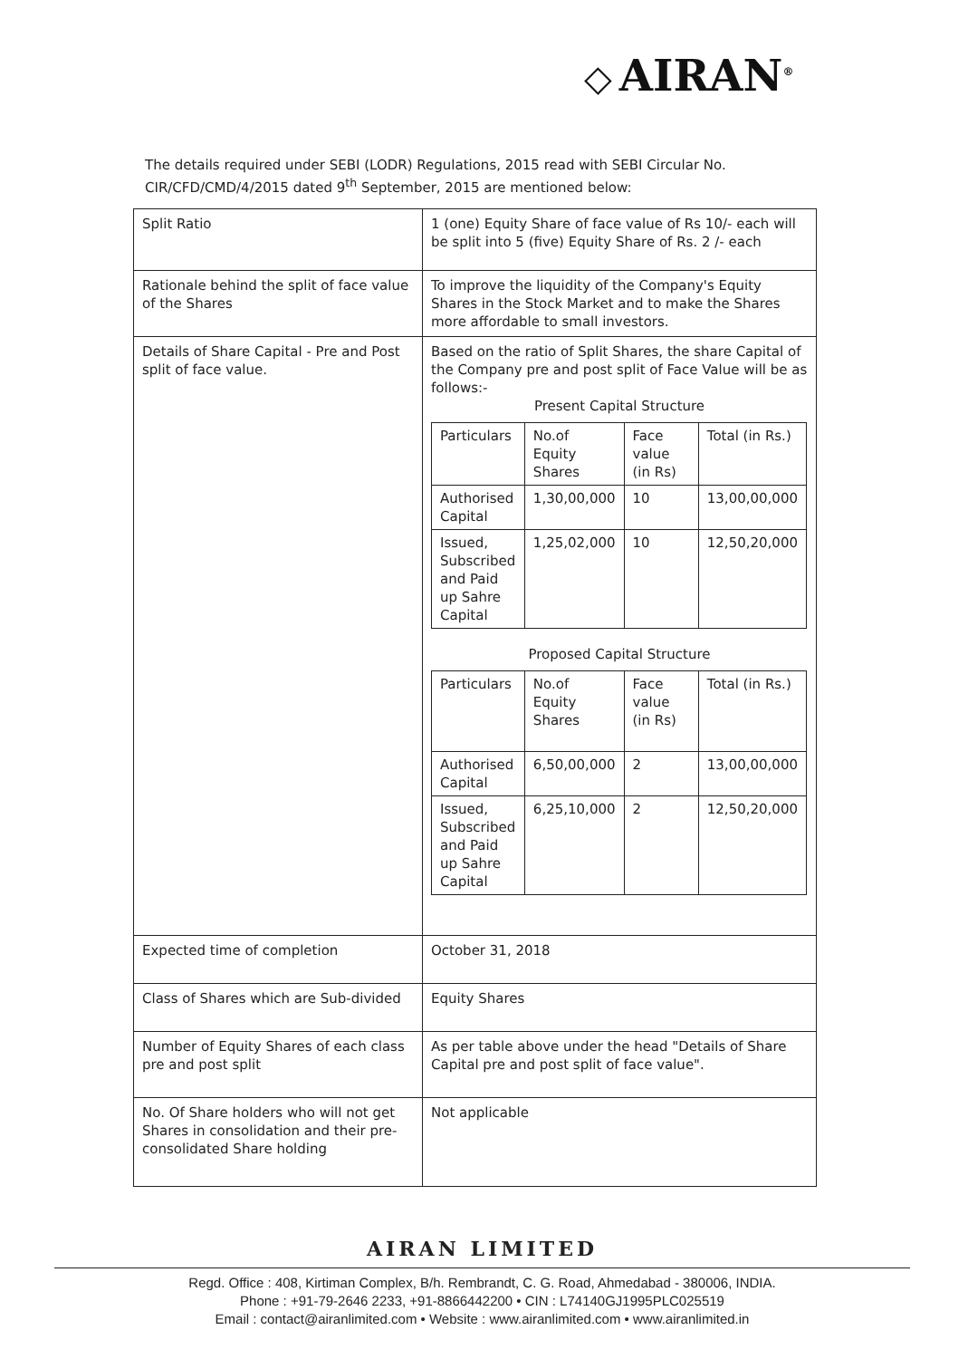◇ AIRAN<sup>®</sup>
The details required under SEBI (LODR) Regulations, 2015 read with SEBI Circular No. CIR/CFD/CMD/4/2015 dated 9<sup>th</sup> September, 2015 are mentioned below:
| Split Ratio | 1 (one) Equity Share of face value of Rs 10/- each will be split into 5 (five) Equity Share of Rs. 2 /- each |
| Rationale behind the split of face value of the Shares | To improve the liquidity of the Company's Equity Shares in the Stock Market and to make the Shares more affordable to small investors. |
| Details of Share Capital - Pre and Post split of face value. | Based on the ratio of Split Shares, the share Capital of the Company pre and post split of Face Value will be as follows:- Present Capital Structure / Particulars / No.of Equity Shares / Face value (in Rs) / Total (in Rs.) / / Authorised Capital / 1,30,00,000 / 10 / 13,00,00,000 / / Issued, Subscribed and Paid up Sahre Capital / 1,25,02,000 / 10 / 12,50,20,000 / Proposed Capital Structure / Particulars / No.of Equity Shares / Face value (in Rs) / Total (in Rs.) / / Authorised Capital / 6,50,00,000 / 2 / 13,00,00,000 / / Issued, Subscribed and Paid up Sahre Capital / 6,25,10,000 / 2 / 12,50,20,000 / |
| Expected time of completion | October 31, 2018 |
| Class of Shares which are Sub-divided | Equity Shares |
| Number of Equity Shares of each class pre and post split | As per table above under the head "Details of Share Capital pre and post split of face value". |
| No. Of Share holders who will not get Shares in consolidation and their pre-consolidated Share holding | Not applicable |
AIRAN LIMITED
Regd. Office : 408, Kirtiman Complex, B/h. Rembrandt, C. G. Road, Ahmedabad - 380006, INDIA.
Phone : +91-79-2646 2233, +91-8866442200 • CIN : L74140GJ1995PLC025519
Email : contact@airanlimited.com • Website : www.airanlimited.com • www.airanlimited.in